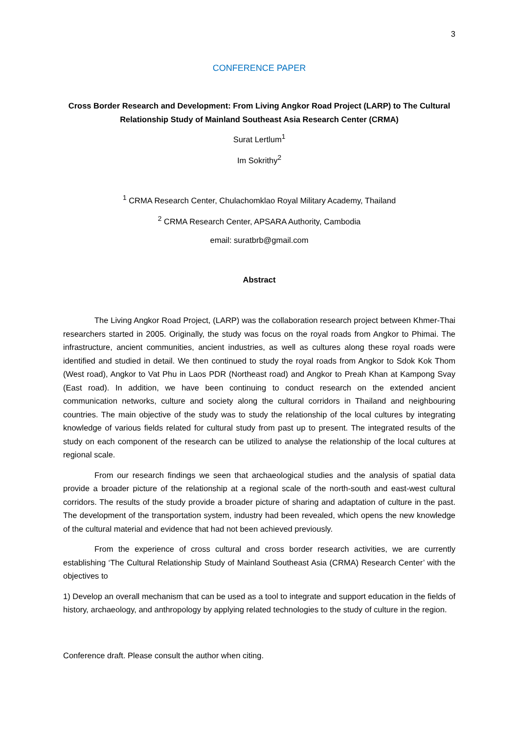3
CONFERENCE PAPER
Cross Border Research and Development: From Living Angkor Road Project (LARP) to The Cultural Relationship Study of Mainland Southeast Asia Research Center (CRMA)
Surat Lertlum<sup>1</sup>
Im Sokrithy<sup>2</sup>
<sup>1</sup> CRMA Research Center, Chulachomklao Royal Military Academy, Thailand
<sup>2</sup> CRMA Research Center, APSARA Authority, Cambodia
email: suratbrb@gmail.com
Abstract
The Living Angkor Road Project, (LARP) was the collaboration research project between Khmer-Thai researchers started in 2005. Originally, the study was focus on the royal roads from Angkor to Phimai. The infrastructure, ancient communities, ancient industries, as well as cultures along these royal roads were identified and studied in detail. We then continued to study the royal roads from Angkor to Sdok Kok Thom (West road), Angkor to Vat Phu in Laos PDR (Northeast road) and Angkor to Preah Khan at Kampong Svay (East road). In addition, we have been continuing to conduct research on the extended ancient communication networks, culture and society along the cultural corridors in Thailand and neighbouring countries. The main objective of the study was to study the relationship of the local cultures by integrating knowledge of various fields related for cultural study from past up to present. The integrated results of the study on each component of the research can be utilized to analyse the relationship of the local cultures at regional scale.
From our research findings we seen that archaeological studies and the analysis of spatial data provide a broader picture of the relationship at a regional scale of the north-south and east-west cultural corridors. The results of the study provide a broader picture of sharing and adaptation of culture in the past. The development of the transportation system, industry had been revealed, which opens the new knowledge of the cultural material and evidence that had not been achieved previously.
From the experience of cross cultural and cross border research activities, we are currently establishing ‘The Cultural Relationship Study of Mainland Southeast Asia (CRMA) Research Center’ with the objectives to
1) Develop an overall mechanism that can be used as a tool to integrate and support education in the fields of history, archaeology, and anthropology by applying related technologies to the study of culture in the region.
Conference draft. Please consult the author when citing.